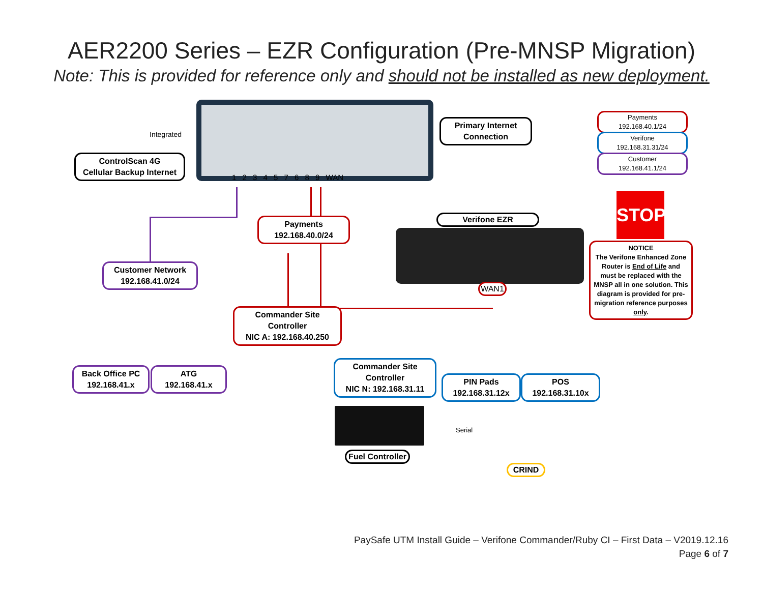AER2200 Series – EZR Configuration (Pre-MNSP Migration)
Note: This is provided for reference only and should not be installed as new deployment.
ControlScan 4G
Cellular Backup Internet
Integrated
1 2 3 4 5 7 6 8 9 WAN
Primary Internet Connection
Payments
192.168.40.1/24
Verifone
192.168.31.31/24
Customer
192.168.41.1/24
Verifone EZR
STOP
NOTICE
The Verifone Enhanced Zone Router is End of Life and must be replaced with the MNSP all in one solution. This diagram is provided for pre-migration reference purposes only.
Payments
192.168.40.0/24
Customer Network
192.168.41.0/24
WAN1
Commander Site Controller
NIC A: 192.168.40.250
Back Office PC
192.168.41.x
ATG
192.168.41.x
Commander Site Controller
NIC N: 192.168.31.11
PIN Pads
192.168.31.12x
POS
192.168.31.10x
Serial
Fuel Controller
CRIND
PaySafe UTM Install Guide – Verifone Commander/Ruby CI – First Data – V2019.12.16
Page 6 of 7